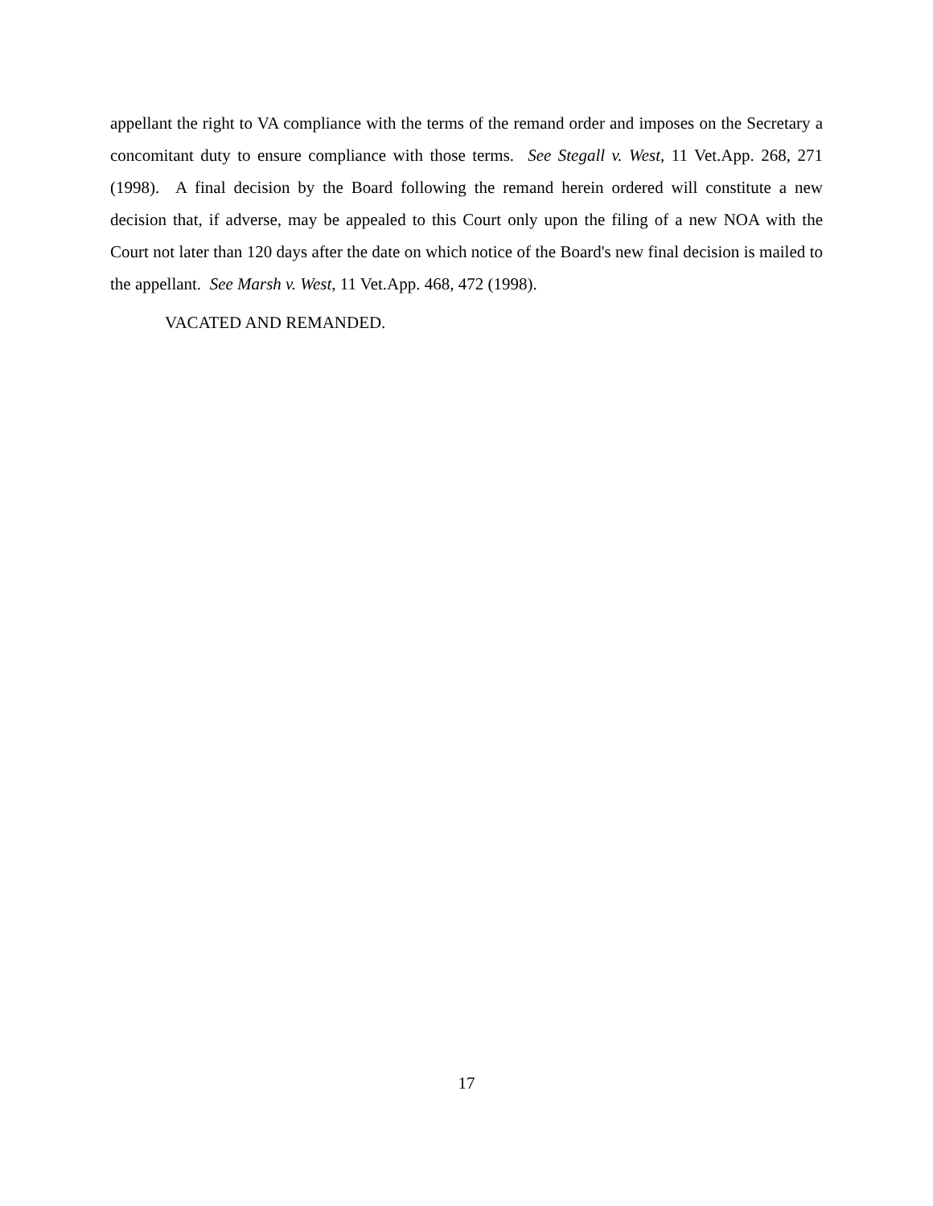appellant the right to VA compliance with the terms of the remand order and imposes on the Secretary a concomitant duty to ensure compliance with those terms. See Stegall v. West, 11 Vet.App. 268, 271 (1998). A final decision by the Board following the remand herein ordered will constitute a new decision that, if adverse, may be appealed to this Court only upon the filing of a new NOA with the Court not later than 120 days after the date on which notice of the Board's new final decision is mailed to the appellant. See Marsh v. West, 11 Vet.App. 468, 472 (1998).
VACATED AND REMANDED.
17